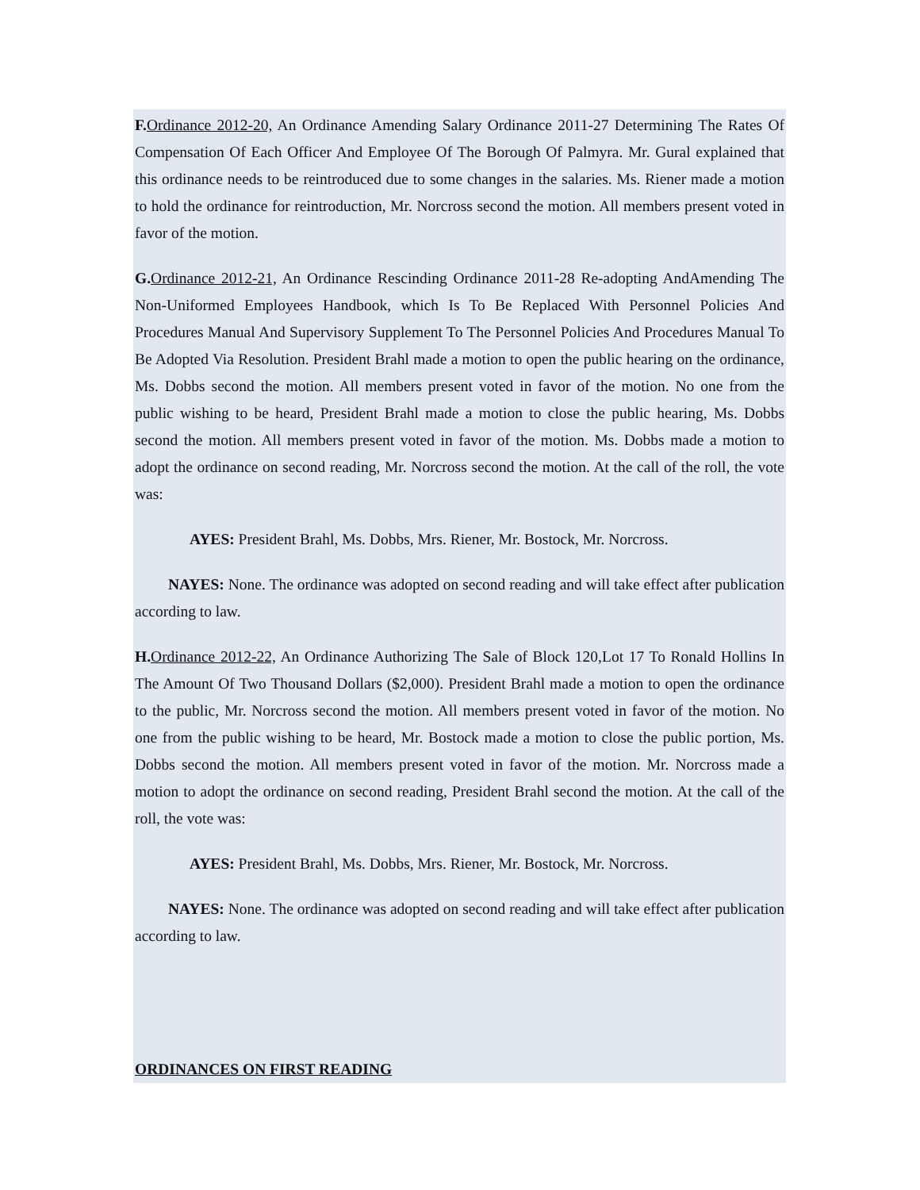F. Ordinance 2012-20, An Ordinance Amending Salary Ordinance 2011-27 Determining The Rates Of Compensation Of Each Officer And Employee Of The Borough Of Palmyra. Mr. Gural explained that this ordinance needs to be reintroduced due to some changes in the salaries. Ms. Riener made a motion to hold the ordinance for reintroduction, Mr. Norcross second the motion. All members present voted in favor of the motion.
G. Ordinance 2012-21, An Ordinance Rescinding Ordinance 2011-28 Re-adopting AndAmending The Non-Uniformed Employees Handbook, which Is To Be Replaced With Personnel Policies And Procedures Manual And Supervisory Supplement To The Personnel Policies And Procedures Manual To Be Adopted Via Resolution. President Brahl made a motion to open the public hearing on the ordinance, Ms. Dobbs second the motion. All members present voted in favor of the motion. No one from the public wishing to be heard, President Brahl made a motion to close the public hearing, Ms. Dobbs second the motion. All members present voted in favor of the motion. Ms. Dobbs made a motion to adopt the ordinance on second reading, Mr. Norcross second the motion. At the call of the roll, the vote was:
AYES: President Brahl, Ms. Dobbs, Mrs. Riener, Mr. Bostock, Mr. Norcross.
NAYES: None. The ordinance was adopted on second reading and will take effect after publication according to law.
H. Ordinance 2012-22, An Ordinance Authorizing The Sale of Block 120,Lot 17 To Ronald Hollins In The Amount Of Two Thousand Dollars ($2,000). President Brahl made a motion to open the ordinance to the public, Mr. Norcross second the motion. All members present voted in favor of the motion. No one from the public wishing to be heard, Mr. Bostock made a motion to close the public portion, Ms. Dobbs second the motion. All members present voted in favor of the motion. Mr. Norcross made a motion to adopt the ordinance on second reading, President Brahl second the motion. At the call of the roll, the vote was:
AYES: President Brahl, Ms. Dobbs, Mrs. Riener, Mr. Bostock, Mr. Norcross.
NAYES: None. The ordinance was adopted on second reading and will take effect after publication according to law.
ORDINANCES ON FIRST READING